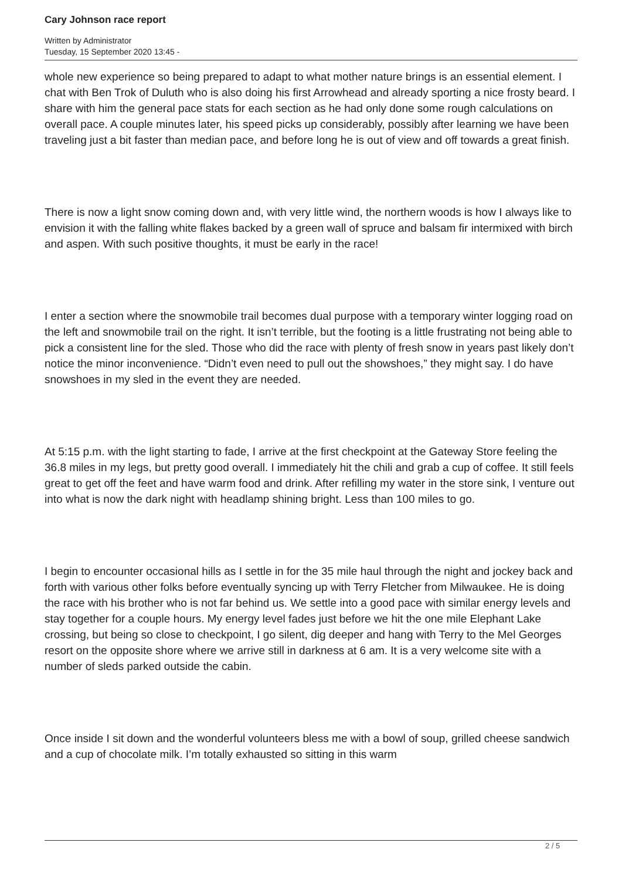Cary Johnson race report
Written by Administrator
Tuesday, 15 September 2020 13:45 -
whole new experience so being prepared to adapt to what mother nature brings is an essential element. I chat with Ben Trok of Duluth who is also doing his first Arrowhead and already sporting a nice frosty beard. I share with him the general pace stats for each section as he had only done some rough calculations on overall pace. A couple minutes later, his speed picks up considerably, possibly after learning we have been traveling just a bit faster than median pace, and before long he is out of view and off towards a great finish.
There is now a light snow coming down and, with very little wind, the northern woods is how I always like to envision it with the falling white flakes backed by a green wall of spruce and balsam fir intermixed with birch and aspen. With such positive thoughts, it must be early in the race!
I enter a section where the snowmobile trail becomes dual purpose with a temporary winter logging road on the left and snowmobile trail on the right. It isn’t terrible, but the footing is a little frustrating not being able to pick a consistent line for the sled. Those who did the race with plenty of fresh snow in years past likely don’t notice the minor inconvenience. “Didn’t even need to pull out the showshoes,” they might say. I do have snowshoes in my sled in the event they are needed.
At 5:15 p.m. with the light starting to fade, I arrive at the first checkpoint at the Gateway Store feeling the 36.8 miles in my legs, but pretty good overall. I immediately hit the chili and grab a cup of coffee. It still feels great to get off the feet and have warm food and drink. After refilling my water in the store sink, I venture out into what is now the dark night with headlamp shining bright. Less than 100 miles to go.
I begin to encounter occasional hills as I settle in for the 35 mile haul through the night and jockey back and forth with various other folks before eventually syncing up with Terry Fletcher from Milwaukee. He is doing the race with his brother who is not far behind us. We settle into a good pace with similar energy levels and stay together for a couple hours. My energy level fades just before we hit the one mile Elephant Lake crossing, but being so close to checkpoint, I go silent, dig deeper and hang with Terry to the Mel Georges resort on the opposite shore where we arrive still in darkness at 6 am. It is a very welcome site with a number of sleds parked outside the cabin.
Once inside I sit down and the wonderful volunteers bless me with a bowl of soup, grilled cheese sandwich and a cup of chocolate milk. I’m totally exhausted so sitting in this warm
2 / 5